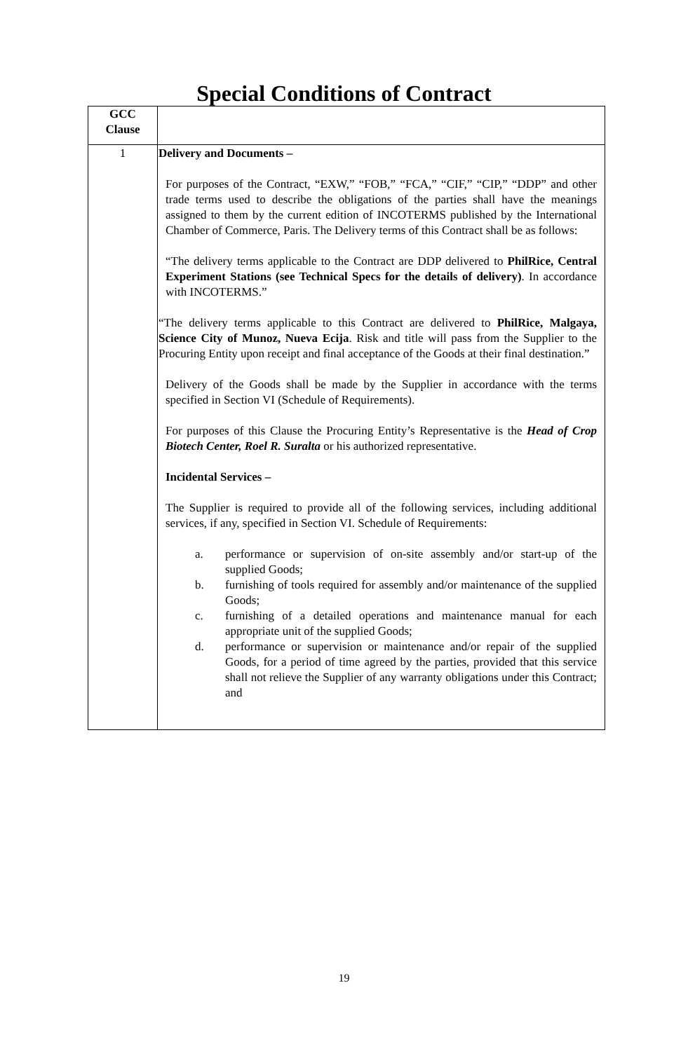Special Conditions of Contract
| GCC Clause | |
| 1 | Delivery and Documents – For purposes of the Contract, “EXW,” “FOB,” “FCA,” “CIF,” “CIP,” “DDP” and other trade terms used to describe the obligations of the parties shall have the meanings assigned to them by the current edition of INCOTERMS published by the International Chamber of Commerce, Paris. The Delivery terms of this Contract shall be as follows: “The delivery terms applicable to the Contract are DDP delivered to PhilRice, Central Experiment Stations (see Technical Specs for the details of delivery) . In accordance with INCOTERMS.” “The delivery terms applicable to this Contract are delivered to PhilRice, Malgaya, Science City of Munoz, Nueva Ecija . Risk and title will pass from the Supplier to the Procuring Entity upon receipt and final acceptance of the Goods at their final destination.” Delivery of the Goods shall be made by the Supplier in accordance with the terms specified in Section VI (Schedule of Requirements). For purposes of this Clause the Procuring Entity’s Representative is the Head of Crop Biotech Center, Roel R. Suralta or his authorized representative. Incidental Services – The Supplier is required to provide all of the following services, including additional services, if any, specified in Section VI. Schedule of Requirements: a. performance or supervision of on-site assembly and/or start-up of the supplied Goods; b. furnishing of tools required for assembly and/or maintenance of the supplied Goods; c. furnishing of a detailed operations and maintenance manual for each appropriate unit of the supplied Goods; d. performance or supervision or maintenance and/or repair of the supplied Goods, for a period of time agreed by the parties, provided that this service shall not relieve the Supplier of any warranty obligations under this Contract; and |
19